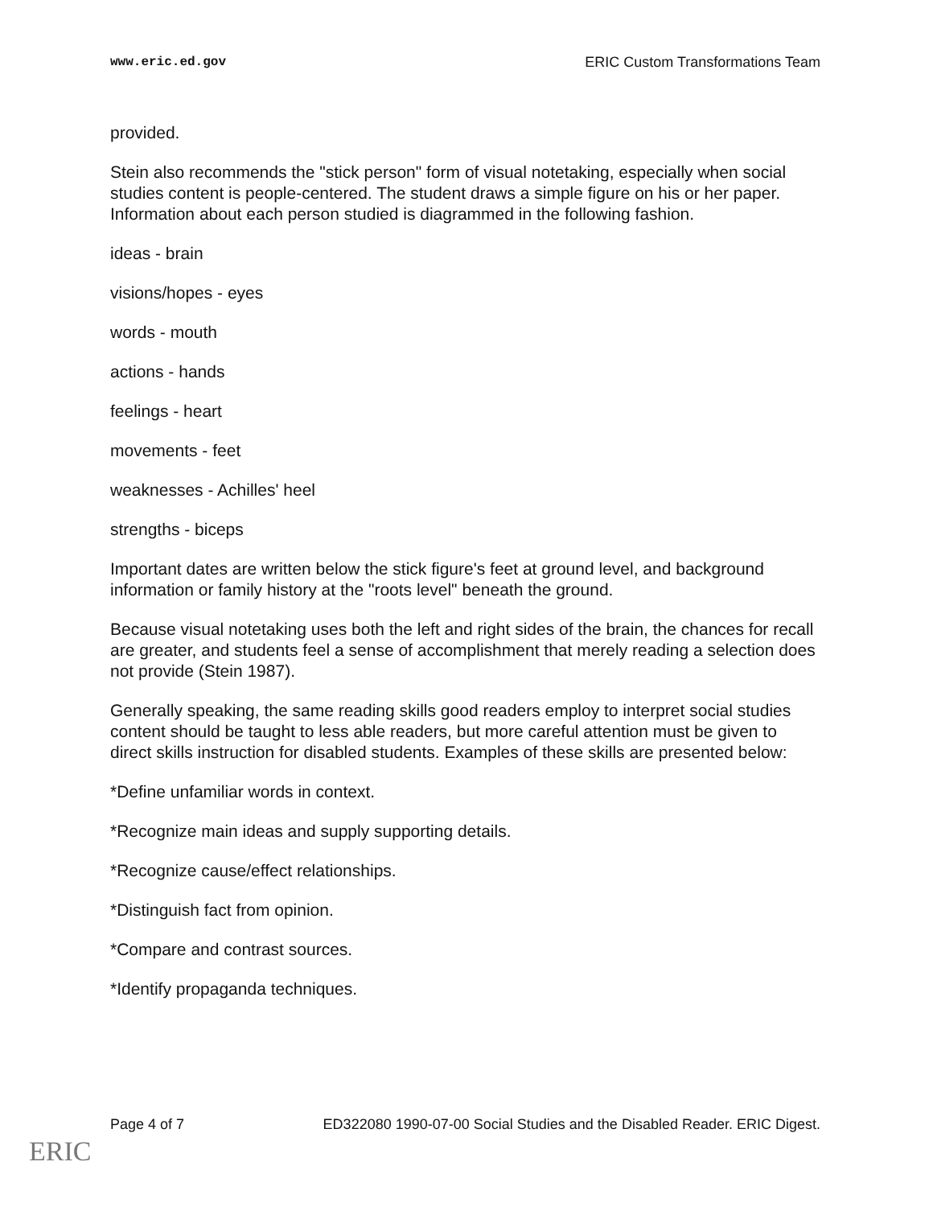www.eric.ed.gov ERIC Custom Transformations Team
provided.
Stein also recommends the "stick person" form of visual notetaking, especially when social studies content is people-centered. The student draws a simple figure on his or her paper. Information about each person studied is diagrammed in the following fashion.
ideas - brain
visions/hopes - eyes
words - mouth
actions - hands
feelings - heart
movements - feet
weaknesses - Achilles' heel
strengths - biceps
Important dates are written below the stick figure's feet at ground level, and background information or family history at the "roots level" beneath the ground.
Because visual notetaking uses both the left and right sides of the brain, the chances for recall are greater, and students feel a sense of accomplishment that merely reading a selection does not provide (Stein 1987).
Generally speaking, the same reading skills good readers employ to interpret social studies content should be taught to less able readers, but more careful attention must be given to direct skills instruction for disabled students. Examples of these skills are presented below:
*Define unfamiliar words in context.
*Recognize main ideas and supply supporting details.
*Recognize cause/effect relationships.
*Distinguish fact from opinion.
*Compare and contrast sources.
*Identify propaganda techniques.
Page 4 of 7 ED322080 1990-07-00 Social Studies and the Disabled Reader. ERIC Digest.
ERIC